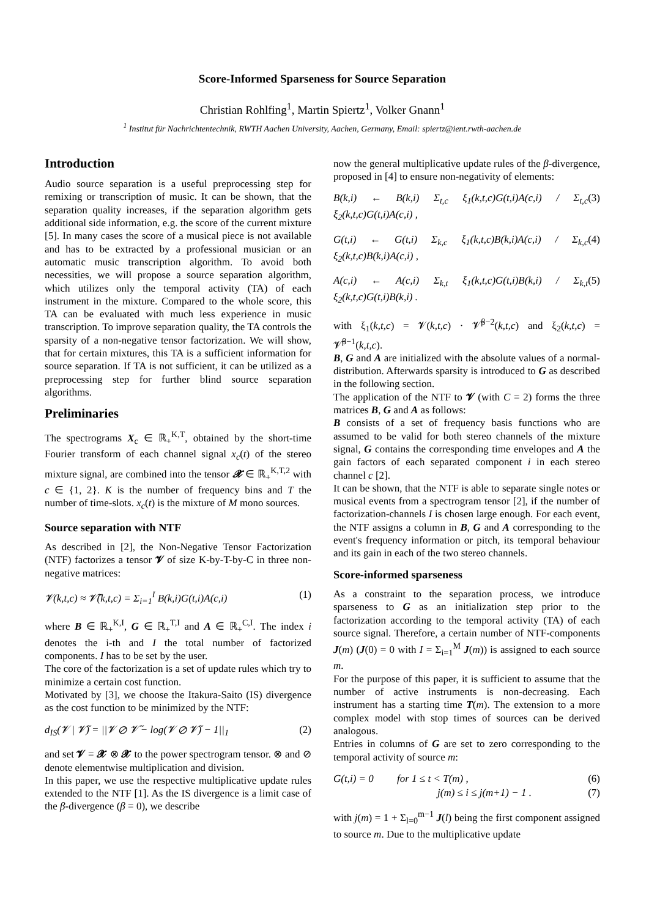Score-Informed Sparseness for Source Separation
Christian Rohlfing<sup>1</sup>, Martin Spiertz<sup>1</sup>, Volker Gnann<sup>1</sup>
<sup>1</sup> Institut für Nachrichtentechnik, RWTH Aachen University, Aachen, Germany, Email: spiertz@ient.rwth-aachen.de
Introduction
Audio source separation is a useful preprocessing step for remixing or transcription of music. It can be shown, that the separation quality increases, if the separation algorithm gets additional side information, e.g. the score of the current mixture [5]. In many cases the score of a musical piece is not available and has to be extracted by a professional musician or an automatic music transcription algorithm. To avoid both necessities, we will propose a source separation algorithm, which utilizes only the temporal activity (TA) of each instrument in the mixture. Compared to the whole score, this TA can be evaluated with much less experience in music transcription. To improve separation quality, the TA controls the sparsity of a non-negative tensor factorization. We will show, that for certain mixtures, this TA is a sufficient information for source separation. If TA is not sufficient, it can be utilized as a preprocessing step for further blind source separation algorithms.
Preliminaries
The spectrograms X<sub>c</sub> ∈ ℝ<sub>+</sub><sup>K,T</sup>, obtained by the short-time Fourier transform of each channel signal x<sub>c</sub>(t) of the stereo mixture signal, are combined into the tensor 𝓧 ∈ ℝ<sub>+</sub><sup>K,T,2</sup> with c ∈ {1, 2}. K is the number of frequency bins and T the number of time-slots. x<sub>c</sub>(t) is the mixture of M mono sources.
Source separation with NTF
As described in [2], the Non-Negative Tensor Factorization (NTF) factorizes a tensor 𝓥 of size K-by-T-by-C in three non-negative matrices:
𝓥(k,t,c) ≈ 𝓥̃(k,t,c) = Σ<sub>i=1</sub><sup>I</sup> B(k,i)G(t,i)A(c,i) (1)
where B ∈ ℝ<sub>+</sub><sup>K,I</sup>, G ∈ ℝ<sub>+</sub><sup>T,I</sup> and A ∈ ℝ<sub>+</sub><sup>C,I</sup>. The index i denotes the i-th and I the total number of factorized components. I has to be set by the user.
The core of the factorization is a set of update rules which try to minimize a certain cost function.
Motivated by [3], we choose the Itakura-Saito (IS) divergence as the cost function to be minimized by the NTF:
d<sub>IS</sub>(𝓥 | 𝓥̃) = ||𝓥 ⊘ 𝓥̃ − log(𝓥 ⊘ 𝓥̃) − 1||<sub>1</sub> (2)
and set 𝓥 = 𝓧 ⊗ 𝓧 to the power spectrogram tensor. ⊗ and ⊘ denote elementwise multiplication and division.
In this paper, we use the respective multiplicative update rules extended to the NTF [1]. As the IS divergence is a limit case of the β-divergence (β = 0), we describe
now the general multiplicative update rules of the β-divergence, proposed in [4] to ensure non-negativity of elements:
B(k,i) ← B(k,i) Σ<sub>t,c</sub> ξ<sub>1</sub>(k,t,c)G(t,i)A(c,i) / Σ<sub>t,c</sub> ξ<sub>2</sub>(k,t,c)G(t,i)A(c,i) , (3)
G(t,i) ← G(t,i) Σ<sub>k,c</sub> ξ<sub>1</sub>(k,t,c)B(k,i)A(c,i) / Σ<sub>k,c</sub> ξ<sub>2</sub>(k,t,c)B(k,i)A(c,i) , (4)
A(c,i) ← A(c,i) Σ<sub>k,t</sub> ξ<sub>1</sub>(k,t,c)G(t,i)B(k,i) / Σ<sub>k,t</sub> ξ<sub>2</sub>(k,t,c)G(t,i)B(k,i) . (5)
with ξ<sub>1</sub>(k,t,c) = 𝓥(k,t,c) · 𝓥̃<sup>β−2</sup>(k,t,c) and ξ<sub>2</sub>(k,t,c) = 𝓥̃<sup>β−1</sup>(k,t,c).
B, G and A are initialized with the absolute values of a normal-distribution. Afterwards sparsity is introduced to G as described in the following section.
The application of the NTF to 𝓥 (with C = 2) forms the three matrices B, G and A as follows:
B consists of a set of frequency basis functions who are assumed to be valid for both stereo channels of the mixture signal, G contains the corresponding time envelopes and A the gain factors of each separated component i in each stereo channel c [2].
It can be shown, that the NTF is able to separate single notes or musical events from a spectrogram tensor [2], if the number of factorization-channels I is chosen large enough. For each event, the NTF assigns a column in B, G and A corresponding to the event's frequency information or pitch, its temporal behaviour and its gain in each of the two stereo channels.
Score-informed sparseness
As a constraint to the separation process, we introduce sparseness to G as an initialization step prior to the factorization according to the temporal activity (TA) of each source signal. Therefore, a certain number of NTF-components J(m) (J(0) = 0 with I = Σ<sub>i=1</sub><sup>M</sup> J(m)) is assigned to each source m.
For the purpose of this paper, it is sufficient to assume that the number of active instruments is non-decreasing. Each instrument has a starting time T(m). The extension to a more complex model with stop times of sources can be derived analogous.
Entries in columns of G are set to zero corresponding to the temporal activity of source m:
G(t,i) = 0 for 1 ≤ t < T(m) , (6)
j(m) ≤ i ≤ j(m+1) − 1 . (7)
with j(m) = 1 + Σ<sub>l=0</sub><sup>m−1</sup> J(l) being the first component assigned to source m. Due to the multiplicative update